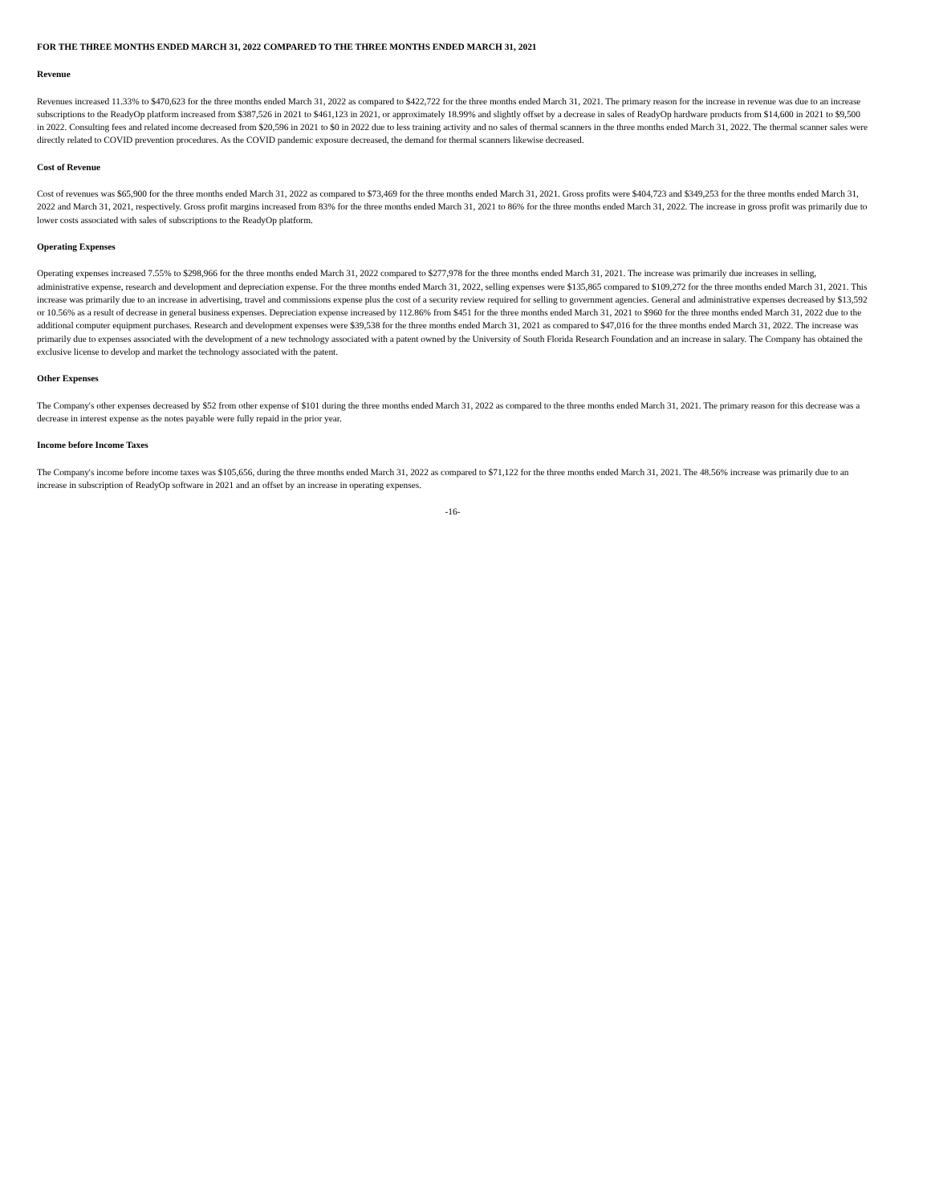FOR THE THREE MONTHS ENDED MARCH 31, 2022 COMPARED TO THE THREE MONTHS ENDED MARCH 31, 2021
Revenue
Revenues increased 11.33% to $470,623 for the three months ended March 31, 2022 as compared to $422,722 for the three months ended March 31, 2021. The primary reason for the increase in revenue was due to an increase subscriptions to the ReadyOp platform increased from $387,526 in 2021 to $461,123 in 2021, or approximately 18.99% and slightly offset by a decrease in sales of ReadyOp hardware products from $14,600 in 2021 to $9,500 in 2022. Consulting fees and related income decreased from $20,596 in 2021 to $0 in 2022 due to less training activity and no sales of thermal scanners in the three months ended March 31, 2022. The thermal scanner sales were directly related to COVID prevention procedures. As the COVID pandemic exposure decreased, the demand for thermal scanners likewise decreased.
Cost of Revenue
Cost of revenues was $65,900 for the three months ended March 31, 2022 as compared to $73,469 for the three months ended March 31, 2021. Gross profits were $404,723 and $349,253 for the three months ended March 31, 2022 and March 31, 2021, respectively. Gross profit margins increased from 83% for the three months ended March 31, 2021 to 86% for the three months ended March 31, 2022. The increase in gross profit was primarily due to lower costs associated with sales of subscriptions to the ReadyOp platform.
Operating Expenses
Operating expenses increased 7.55% to $298,966 for the three months ended March 31, 2022 compared to $277,978 for the three months ended March 31, 2021. The increase was primarily due increases in selling, administrative expense, research and development and depreciation expense. For the three months ended March 31, 2022, selling expenses were $135,865 compared to $109,272 for the three months ended March 31, 2021. This increase was primarily due to an increase in advertising, travel and commissions expense plus the cost of a security review required for selling to government agencies. General and administrative expenses decreased by $13,592 or 10.56% as a result of decrease in general business expenses. Depreciation expense increased by 112.86% from $451 for the three months ended March 31, 2021 to $960 for the three months ended March 31, 2022 due to the additional computer equipment purchases. Research and development expenses were $39,538 for the three months ended March 31, 2021 as compared to $47,016 for the three months ended March 31, 2022. The increase was primarily due to expenses associated with the development of a new technology associated with a patent owned by the University of South Florida Research Foundation and an increase in salary. The Company has obtained the exclusive license to develop and market the technology associated with the patent.
Other Expenses
The Company's other expenses decreased by $52 from other expense of $101 during the three months ended March 31, 2022 as compared to the three months ended March 31, 2021. The primary reason for this decrease was a decrease in interest expense as the notes payable were fully repaid in the prior year.
Income before Income Taxes
The Company's income before income taxes was $105,656, during the three months ended March 31, 2022 as compared to $71,122 for the three months ended March 31, 2021. The 48.56% increase was primarily due to an increase in subscription of ReadyOp software in 2021 and an offset by an increase in operating expenses.
-16-